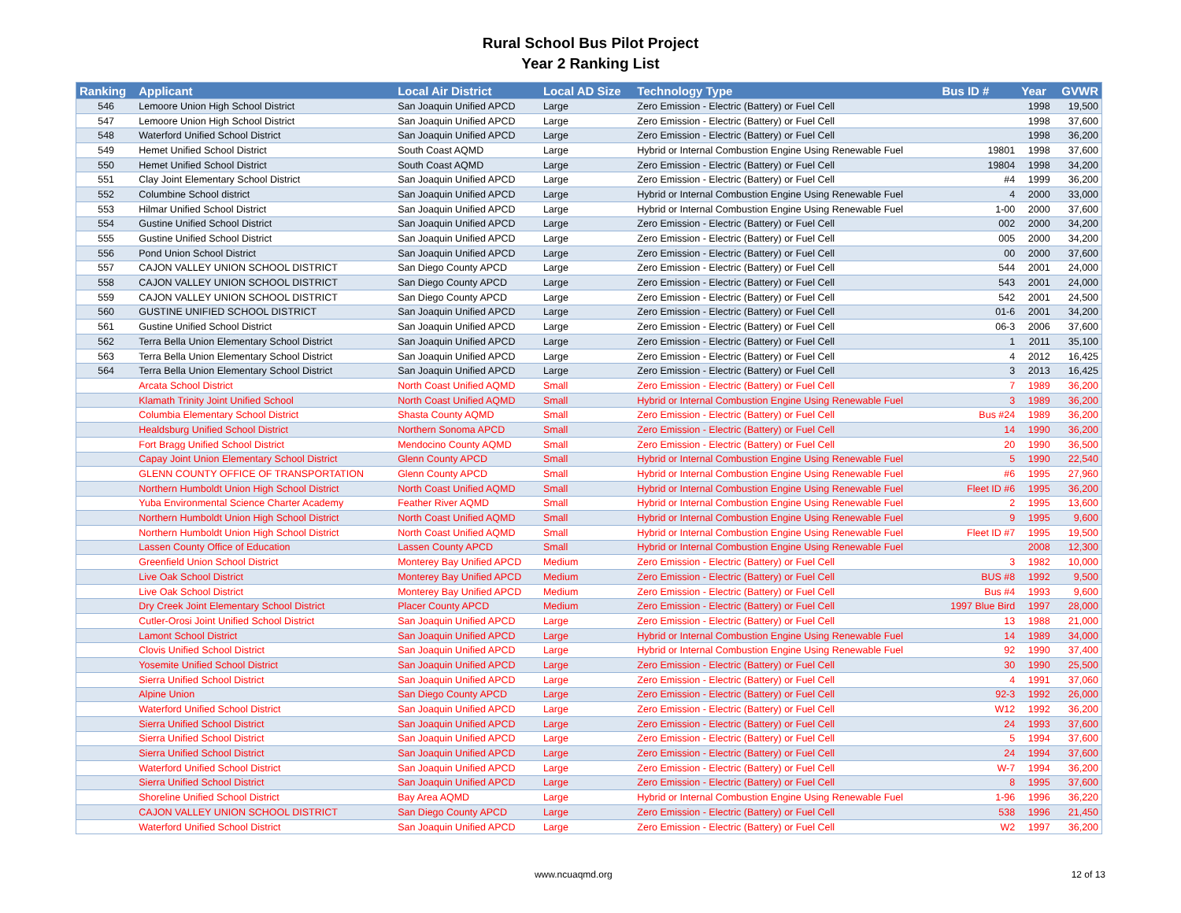Rural School Bus Pilot Project
Year 2 Ranking List
| Ranking | Applicant | Local Air District | Local AD Size | Technology Type | Bus ID # | Year | GVWR |
| --- | --- | --- | --- | --- | --- | --- | --- |
| 546 | Lemoore Union High School District | San Joaquin Unified APCD | Large | Zero Emission - Electric (Battery) or Fuel Cell | | 1998 | 19,500 |
| 547 | Lemoore Union High School District | San Joaquin Unified APCD | Large | Zero Emission - Electric (Battery) or Fuel Cell | | 1998 | 37,600 |
| 548 | Waterford Unified School District | San Joaquin Unified APCD | Large | Zero Emission - Electric (Battery) or Fuel Cell | | 1998 | 36,200 |
| 549 | Hemet Unified School District | South Coast AQMD | Large | Hybrid or Internal Combustion Engine Using Renewable Fuel | 19801 | 1998 | 37,600 |
| 550 | Hemet Unified School District | South Coast AQMD | Large | Zero Emission - Electric (Battery) or Fuel Cell | 19804 | 1998 | 34,200 |
| 551 | Clay Joint Elementary School District | San Joaquin Unified APCD | Large | Zero Emission - Electric (Battery) or Fuel Cell | #4 | 1999 | 36,200 |
| 552 | Columbine School district | San Joaquin Unified APCD | Large | Hybrid or Internal Combustion Engine Using Renewable Fuel | 4 | 2000 | 33,000 |
| 553 | Hilmar Unified School District | San Joaquin Unified APCD | Large | Hybrid or Internal Combustion Engine Using Renewable Fuel | 1-00 | 2000 | 37,600 |
| 554 | Gustine Unified School District | San Joaquin Unified APCD | Large | Zero Emission - Electric (Battery) or Fuel Cell | 002 | 2000 | 34,200 |
| 555 | Gustine Unified School District | San Joaquin Unified APCD | Large | Zero Emission - Electric (Battery) or Fuel Cell | 005 | 2000 | 34,200 |
| 556 | Pond Union School District | San Joaquin Unified APCD | Large | Zero Emission - Electric (Battery) or Fuel Cell | 00 | 2000 | 37,600 |
| 557 | CAJON VALLEY UNION SCHOOL DISTRICT | San Diego County APCD | Large | Zero Emission - Electric (Battery) or Fuel Cell | 544 | 2001 | 24,000 |
| 558 | CAJON VALLEY UNION SCHOOL DISTRICT | San Diego County APCD | Large | Zero Emission - Electric (Battery) or Fuel Cell | 543 | 2001 | 24,000 |
| 559 | CAJON VALLEY UNION SCHOOL DISTRICT | San Diego County APCD | Large | Zero Emission - Electric (Battery) or Fuel Cell | 542 | 2001 | 24,500 |
| 560 | GUSTINE UNIFIED SCHOOL DISTRICT | San Joaquin Unified APCD | Large | Zero Emission - Electric (Battery) or Fuel Cell | 01-6 | 2001 | 34,200 |
| 561 | Gustine Unified School District | San Joaquin Unified APCD | Large | Zero Emission - Electric (Battery) or Fuel Cell | 06-3 | 2006 | 37,600 |
| 562 | Terra Bella Union Elementary School District | San Joaquin Unified APCD | Large | Zero Emission - Electric (Battery) or Fuel Cell | 1 | 2011 | 35,100 |
| 563 | Terra Bella Union Elementary School District | San Joaquin Unified APCD | Large | Zero Emission - Electric (Battery) or Fuel Cell | 4 | 2012 | 16,425 |
| 564 | Terra Bella Union Elementary School District | San Joaquin Unified APCD | Large | Zero Emission - Electric (Battery) or Fuel Cell | 3 | 2013 | 16,425 |
| | Arcata School District | North Coast Unified AQMD | Small | Zero Emission - Electric (Battery) or Fuel Cell | 7 | 1989 | 36,200 |
| | Klamath Trinity Joint Unified School | North Coast Unified AQMD | Small | Hybrid or Internal Combustion Engine Using Renewable Fuel | 3 | 1989 | 36,200 |
| | Columbia Elementary School District | Shasta County AQMD | Small | Zero Emission - Electric (Battery) or Fuel Cell | Bus #24 | 1989 | 36,200 |
| | Healdsburg Unified School District | Northern Sonoma APCD | Small | Zero Emission - Electric (Battery) or Fuel Cell | 14 | 1990 | 36,200 |
| | Fort Bragg Unified School District | Mendocino County AQMD | Small | Zero Emission - Electric (Battery) or Fuel Cell | 20 | 1990 | 36,500 |
| | Capay Joint Union Elementary School District | Glenn County APCD | Small | Hybrid or Internal Combustion Engine Using Renewable Fuel | 5 | 1990 | 22,540 |
| | GLENN COUNTY OFFICE OF TRANSPORTATION | Glenn County APCD | Small | Hybrid or Internal Combustion Engine Using Renewable Fuel | #6 | 1995 | 27,960 |
| | Northern Humboldt Union High School District | North Coast Unified AQMD | Small | Hybrid or Internal Combustion Engine Using Renewable Fuel | Fleet ID #6 | 1995 | 36,200 |
| | Yuba Environmental Science Charter Academy | Feather River AQMD | Small | Hybrid or Internal Combustion Engine Using Renewable Fuel | 2 | 1995 | 13,600 |
| | Northern Humboldt Union High School District | North Coast Unified AQMD | Small | Hybrid or Internal Combustion Engine Using Renewable Fuel | 9 | 1995 | 9,600 |
| | Northern Humboldt Union High School District | North Coast Unified AQMD | Small | Hybrid or Internal Combustion Engine Using Renewable Fuel | Fleet ID #7 | 1995 | 19,500 |
| | Lassen County Office of Education | Lassen County APCD | Small | Hybrid or Internal Combustion Engine Using Renewable Fuel | | 2008 | 12,300 |
| | Greenfield Union School District | Monterey Bay Unified APCD | Medium | Zero Emission - Electric (Battery) or Fuel Cell | 3 | 1982 | 10,000 |
| | Live Oak School District | Monterey Bay Unified APCD | Medium | Zero Emission - Electric (Battery) or Fuel Cell | BUS #8 | 1992 | 9,500 |
| | Live Oak School District | Monterey Bay Unified APCD | Medium | Zero Emission - Electric (Battery) or Fuel Cell | Bus #4 | 1993 | 9,600 |
| | Dry Creek Joint Elementary School District | Placer County APCD | Medium | Zero Emission - Electric (Battery) or Fuel Cell | 1997 Blue Bird | 1997 | 28,000 |
| | Cutler-Orosi Joint Unified School District | San Joaquin Unified APCD | Large | Zero Emission - Electric (Battery) or Fuel Cell | 13 | 1988 | 21,000 |
| | Lamont School District | San Joaquin Unified APCD | Large | Hybrid or Internal Combustion Engine Using Renewable Fuel | 14 | 1989 | 34,000 |
| | Clovis Unified School District | San Joaquin Unified APCD | Large | Hybrid or Internal Combustion Engine Using Renewable Fuel | 92 | 1990 | 37,400 |
| | Yosemite Unified School District | San Joaquin Unified APCD | Large | Zero Emission - Electric (Battery) or Fuel Cell | 30 | 1990 | 25,500 |
| | Sierra Unified School District | San Joaquin Unified APCD | Large | Zero Emission - Electric (Battery) or Fuel Cell | 4 | 1991 | 37,060 |
| | Alpine Union | San Diego County APCD | Large | Zero Emission - Electric (Battery) or Fuel Cell | 92-3 | 1992 | 26,000 |
| | Waterford Unified School District | San Joaquin Unified APCD | Large | Zero Emission - Electric (Battery) or Fuel Cell | W12 | 1992 | 36,200 |
| | Sierra Unified School District | San Joaquin Unified APCD | Large | Zero Emission - Electric (Battery) or Fuel Cell | 24 | 1993 | 37,600 |
| | Sierra Unified School District | San Joaquin Unified APCD | Large | Zero Emission - Electric (Battery) or Fuel Cell | 5 | 1994 | 37,600 |
| | Sierra Unified School District | San Joaquin Unified APCD | Large | Zero Emission - Electric (Battery) or Fuel Cell | 24 | 1994 | 37,600 |
| | Waterford Unified School District | San Joaquin Unified APCD | Large | Zero Emission - Electric (Battery) or Fuel Cell | W-7 | 1994 | 36,200 |
| | Sierra Unified School District | San Joaquin Unified APCD | Large | Zero Emission - Electric (Battery) or Fuel Cell | 8 | 1995 | 37,600 |
| | Shoreline Unified School District | Bay Area AQMD | Large | Hybrid or Internal Combustion Engine Using Renewable Fuel | 1-96 | 1996 | 36,220 |
| | CAJON VALLEY UNION SCHOOL DISTRICT | San Diego County APCD | Large | Zero Emission - Electric (Battery) or Fuel Cell | 538 | 1996 | 21,450 |
| | Waterford Unified School District | San Joaquin Unified APCD | Large | Zero Emission - Electric (Battery) or Fuel Cell | W2 | 1997 | 36,200 |
www.ncuaqmd.org 12 of 13